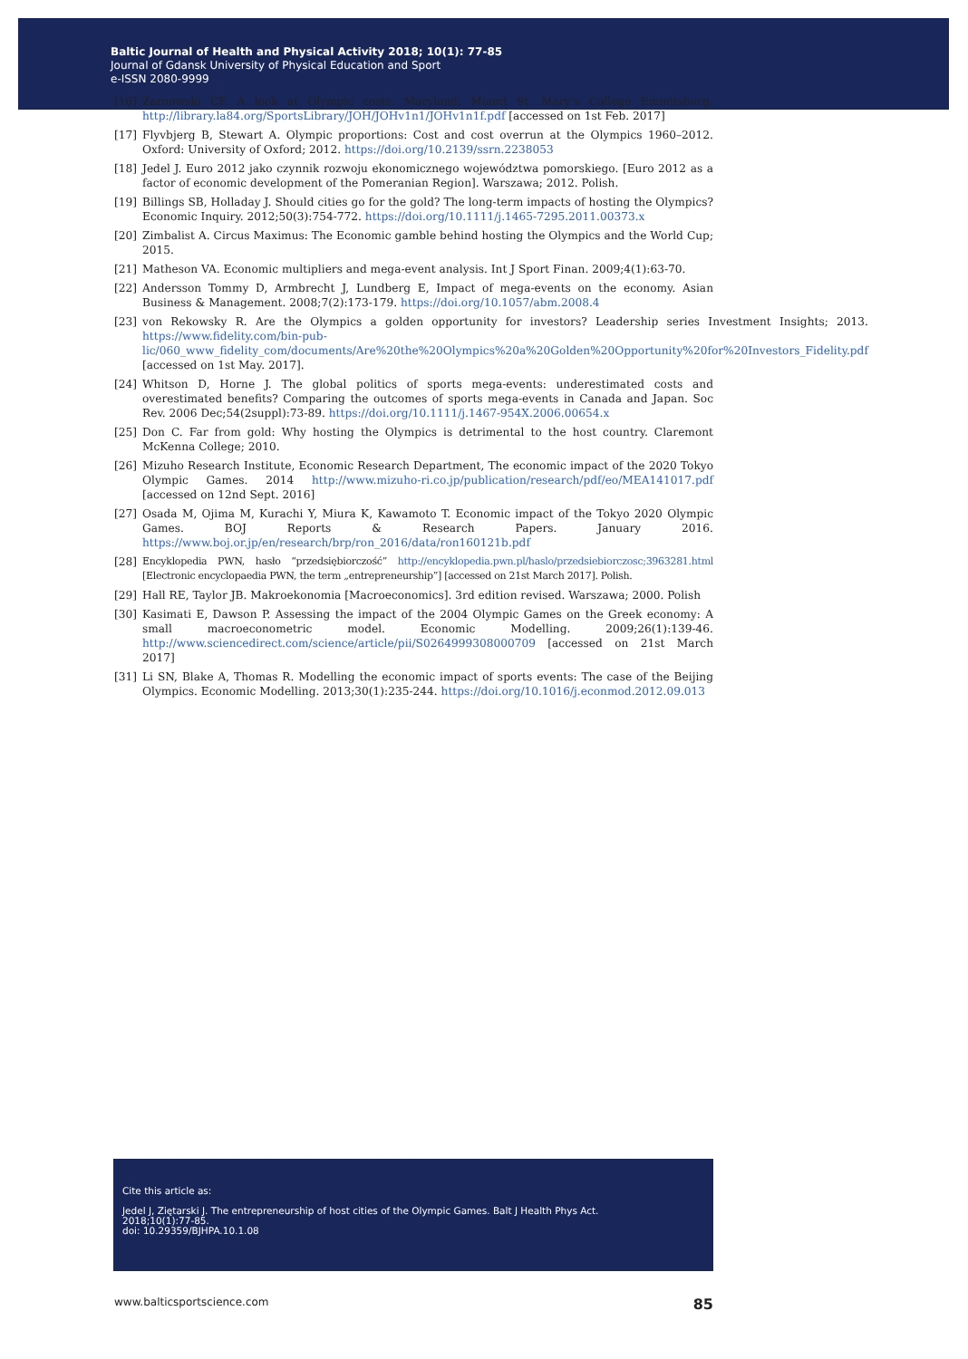Baltic Journal of Health and Physical Activity 2018; 10(1): 77-85
Journal of Gdansk University of Physical Education and Sport
e-ISSN 2080-9999
[16] Zarnowski CF. A look at Olympic costs. Maryland: Mount St. Mary’s College Emmitsburg. http://library.la84.org/SportsLibrary/JOH/JOHv1n1/JOHv1n1f.pdf [accessed on 1st Feb. 2017]
[17] Flyvbjerg B, Stewart A. Olympic proportions: Cost and cost overrun at the Olympics 1960–2012. Oxford: University of Oxford; 2012. https://doi.org/10.2139/ssrn.2238053
[18] Jedel J. Euro 2012 jako czynnik rozwoju ekonomicznego województwa pomorskiego. [Euro 2012 as a factor of economic development of the Pomeranian Region]. Warszawa; 2012. Polish.
[19] Billings SB, Holladay J. Should cities go for the gold? The long-term impacts of hosting the Olympics? Economic Inquiry. 2012;50(3):754-772. https://doi.org/10.1111/j.1465-7295.2011.00373.x
[20] Zimbalist A. Circus Maximus: The Economic gamble behind hosting the Olympics and the World Cup; 2015.
[21] Matheson VA. Economic multipliers and mega-event analysis. Int J Sport Finan. 2009;4(1):63-70.
[22] Andersson Tommy D, Armbrecht J, Lundberg E, Impact of mega-events on the economy. Asian Business & Management. 2008;7(2):173-179. https://doi.org/10.1057/abm.2008.4
[23] von Rekowsky R. Are the Olympics a golden opportunity for investors? Leadership series Investment Insights; 2013. https://www.fidelity.com/bin-pub-lic/060_www_fidelity_com/documents/Are%20the%20Olympics%20a%20Golden%20Opportunity%20for%20Investors_Fidelity.pdf [accessed on 1st May. 2017].
[24] Whitson D, Horne J. The global politics of sports mega-events: underestimated costs and overestimated benefits? Comparing the outcomes of sports mega-events in Canada and Japan. Soc Rev. 2006 Dec;54(2suppl):73-89. https://doi.org/10.1111/j.1467-954X.2006.00654.x
[25] Don C. Far from gold: Why hosting the Olympics is detrimental to the host country. Claremont McKenna College; 2010.
[26] Mizuho Research Institute, Economic Research Department, The economic impact of the 2020 Tokyo Olympic Games. 2014 http://www.mizuho-ri.co.jp/publication/research/pdf/eo/MEA141017.pdf [accessed on 12nd Sept. 2016]
[27] Osada M, Ojima M, Kurachi Y, Miura K, Kawamoto T. Economic impact of the Tokyo 2020 Olympic Games. BOJ Reports & Research Papers. January 2016. https://www.boj.or.jp/en/research/brp/ron_2016/data/ron160121b.pdf
[28] Encyklopedia PWN, hasło “przedsiębiorczość” http://encyklopedia.pwn.pl/haslo/przedsiebiorczosc;3963281.html [Electronic encyclopaedia PWN, the term „entrepreneurship”] [accessed on 21st March 2017]. Polish.
[29] Hall RE, Taylor JB. Makroekonomia [Macroeconomics]. 3rd edition revised. Warszawa; 2000. Polish
[30] Kasimati E, Dawson P. Assessing the impact of the 2004 Olympic Games on the Greek economy: A small macroeconometric model. Economic Modelling. 2009;26(1):139-46. http://www.sciencedirect.com/science/article/pii/S0264999308000709 [accessed on 21st March 2017]
[31] Li SN, Blake A, Thomas R. Modelling the economic impact of sports events: The case of the Beijing Olympics. Economic Modelling. 2013;30(1):235-244. https://doi.org/10.1016/j.econmod.2012.09.013
Cite this article as:
Jedel J, Ziętarski J. The entrepreneurship of host cities of the Olympic Games. Balt J Health Phys Act.
2018;10(1):77-85.
doi: 10.29359/BJHPA.10.1.08
www.balticsportscience.com 85